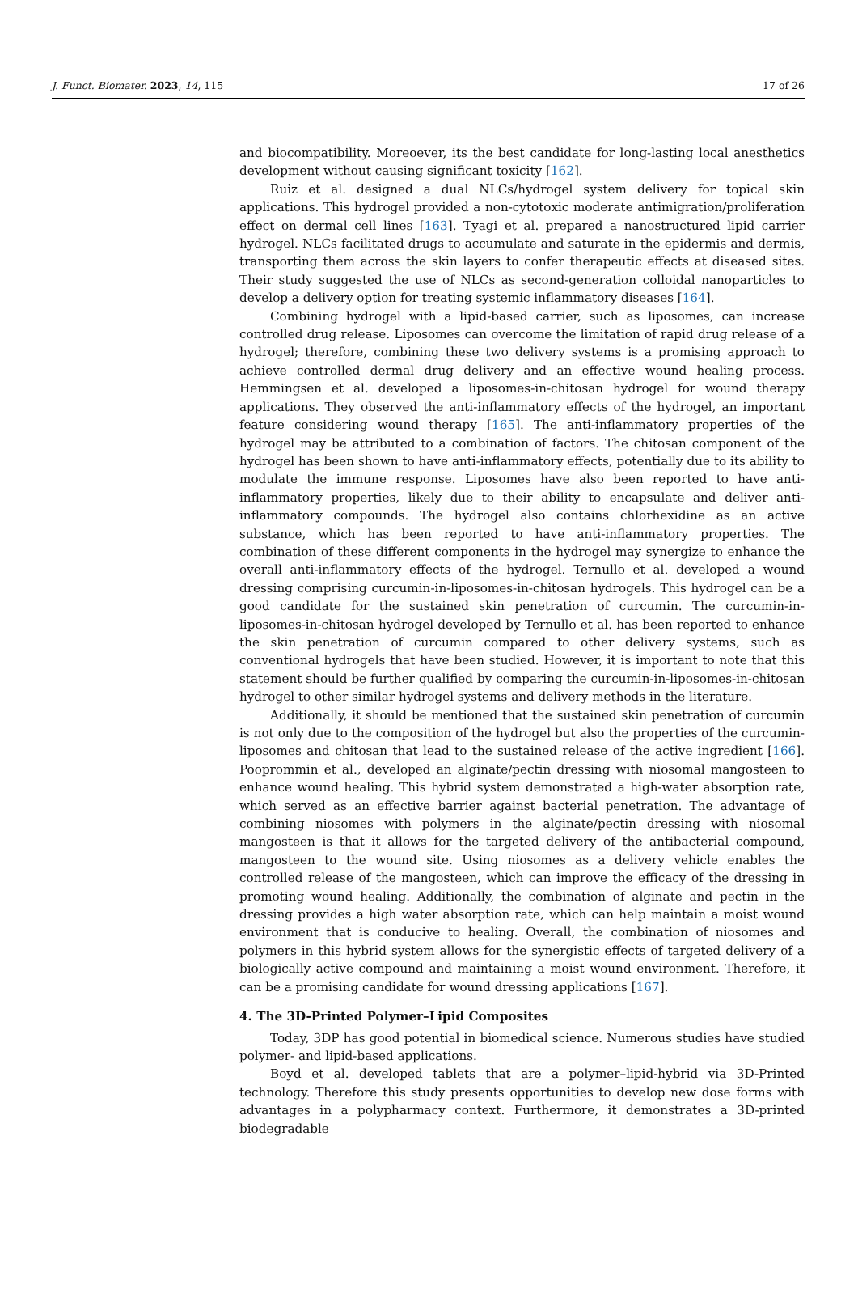J. Funct. Biomater. 2023, 14, 115 17 of 26
and biocompatibility. Moreoever, its the best candidate for long-lasting local anesthetics development without causing significant toxicity [162].
Ruiz et al. designed a dual NLCs/hydrogel system delivery for topical skin applications. This hydrogel provided a non-cytotoxic moderate antimigration/proliferation effect on dermal cell lines [163]. Tyagi et al. prepared a nanostructured lipid carrier hydrogel. NLCs facilitated drugs to accumulate and saturate in the epidermis and dermis, transporting them across the skin layers to confer therapeutic effects at diseased sites. Their study suggested the use of NLCs as second-generation colloidal nanoparticles to develop a delivery option for treating systemic inflammatory diseases [164].
Combining hydrogel with a lipid-based carrier, such as liposomes, can increase controlled drug release. Liposomes can overcome the limitation of rapid drug release of a hydrogel; therefore, combining these two delivery systems is a promising approach to achieve controlled dermal drug delivery and an effective wound healing process. Hemmingsen et al. developed a liposomes-in-chitosan hydrogel for wound therapy applications. They observed the anti-inflammatory effects of the hydrogel, an important feature considering wound therapy [165]. The anti-inflammatory properties of the hydrogel may be attributed to a combination of factors. The chitosan component of the hydrogel has been shown to have anti-inflammatory effects, potentially due to its ability to modulate the immune response. Liposomes have also been reported to have anti-inflammatory properties, likely due to their ability to encapsulate and deliver anti-inflammatory compounds. The hydrogel also contains chlorhexidine as an active substance, which has been reported to have anti-inflammatory properties. The combination of these different components in the hydrogel may synergize to enhance the overall anti-inflammatory effects of the hydrogel. Ternullo et al. developed a wound dressing comprising curcumin-in-liposomes-in-chitosan hydrogels. This hydrogel can be a good candidate for the sustained skin penetration of curcumin. The curcumin-in-liposomes-in-chitosan hydrogel developed by Ternullo et al. has been reported to enhance the skin penetration of curcumin compared to other delivery systems, such as conventional hydrogels that have been studied. However, it is important to note that this statement should be further qualified by comparing the curcumin-in-liposomes-in-chitosan hydrogel to other similar hydrogel systems and delivery methods in the literature.
Additionally, it should be mentioned that the sustained skin penetration of curcumin is not only due to the composition of the hydrogel but also the properties of the curcumin-liposomes and chitosan that lead to the sustained release of the active ingredient [166]. Pooprommin et al., developed an alginate/pectin dressing with niosomal mangosteen to enhance wound healing. This hybrid system demonstrated a high-water absorption rate, which served as an effective barrier against bacterial penetration. The advantage of combining niosomes with polymers in the alginate/pectin dressing with niosomal mangosteen is that it allows for the targeted delivery of the antibacterial compound, mangosteen to the wound site. Using niosomes as a delivery vehicle enables the controlled release of the mangosteen, which can improve the efficacy of the dressing in promoting wound healing. Additionally, the combination of alginate and pectin in the dressing provides a high water absorption rate, which can help maintain a moist wound environment that is conducive to healing. Overall, the combination of niosomes and polymers in this hybrid system allows for the synergistic effects of targeted delivery of a biologically active compound and maintaining a moist wound environment. Therefore, it can be a promising candidate for wound dressing applications [167].
4. The 3D-Printed Polymer–Lipid Composites
Today, 3DP has good potential in biomedical science. Numerous studies have studied polymer- and lipid-based applications.
Boyd et al. developed tablets that are a polymer–lipid-hybrid via 3D-Printed technology. Therefore this study presents opportunities to develop new dose forms with advantages in a polypharmacy context. Furthermore, it demonstrates a 3D-printed biodegradable